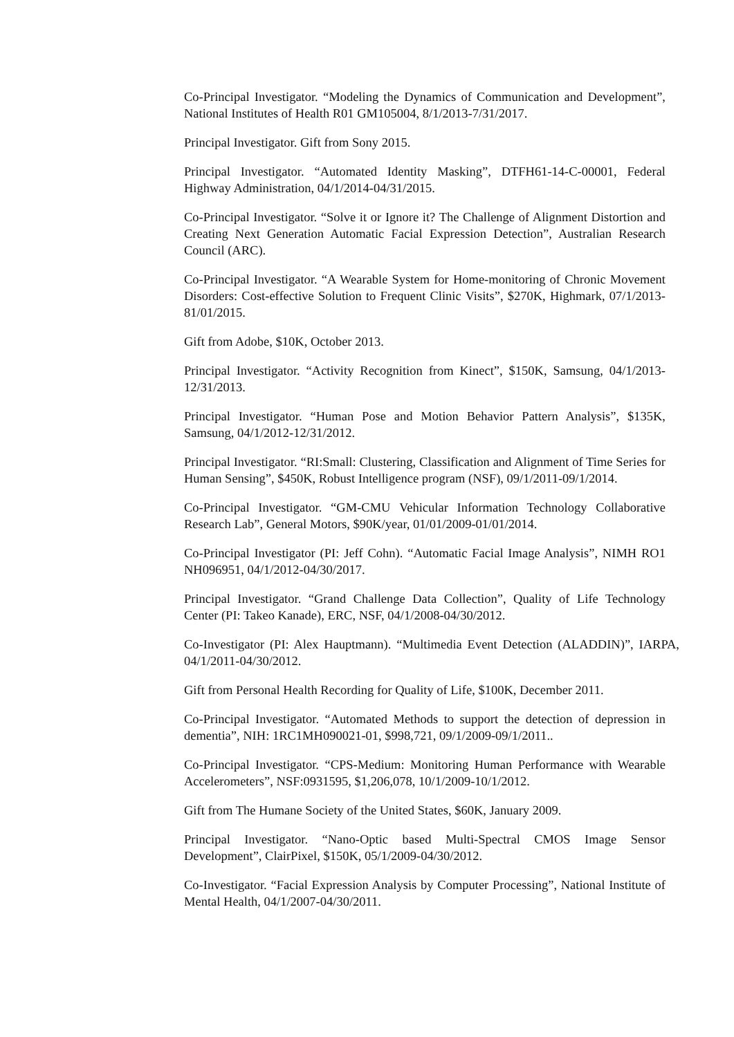Co-Principal Investigator. “Modeling the Dynamics of Communication and Development”, National Institutes of Health R01 GM105004, 8/1/2013-7/31/2017.
Principal Investigator. Gift from Sony 2015.
Principal Investigator. “Automated Identity Masking”, DTFH61-14-C-00001, Federal Highway Administration, 04/1/2014-04/31/2015.
Co-Principal Investigator. “Solve it or Ignore it? The Challenge of Alignment Distortion and Creating Next Generation Automatic Facial Expression Detection”, Australian Research Council (ARC).
Co-Principal Investigator. “A Wearable System for Home-monitoring of Chronic Movement Disorders: Cost-effective Solution to Frequent Clinic Visits”, $270K, Highmark, 07/1/2013-81/01/2015.
Gift from Adobe, $10K, October 2013.
Principal Investigator. “Activity Recognition from Kinect”, $150K, Samsung, 04/1/2013-12/31/2013.
Principal Investigator. “Human Pose and Motion Behavior Pattern Analysis”, $135K, Samsung, 04/1/2012-12/31/2012.
Principal Investigator. “RI:Small: Clustering, Classification and Alignment of Time Series for Human Sensing”, $450K, Robust Intelligence program (NSF), 09/1/2011-09/1/2014.
Co-Principal Investigator. “GM-CMU Vehicular Information Technology Collaborative Research Lab”, General Motors, $90K/year, 01/01/2009-01/01/2014.
Co-Principal Investigator (PI: Jeff Cohn). “Automatic Facial Image Analysis”, NIMH RO1 NH096951, 04/1/2012-04/30/2017.
Principal Investigator. “Grand Challenge Data Collection”, Quality of Life Technology Center (PI: Takeo Kanade), ERC, NSF, 04/1/2008-04/30/2012.
Co-Investigator (PI: Alex Hauptmann). “Multimedia Event Detection (ALADDIN)”, IARPA, 04/1/2011-04/30/2012.
Gift from Personal Health Recording for Quality of Life, $100K, December 2011.
Co-Principal Investigator. “Automated Methods to support the detection of depression in dementia”, NIH: 1RC1MH090021-01, $998,721, 09/1/2009-09/1/2011..
Co-Principal Investigator. “CPS-Medium: Monitoring Human Performance with Wearable Accelerometers”, NSF:0931595, $1,206,078, 10/1/2009-10/1/2012.
Gift from The Humane Society of the United States, $60K, January 2009.
Principal Investigator. “Nano-Optic based Multi-Spectral CMOS Image Sensor Development”, ClairPixel, $150K, 05/1/2009-04/30/2012.
Co-Investigator. “Facial Expression Analysis by Computer Processing”, National Institute of Mental Health, 04/1/2007-04/30/2011.